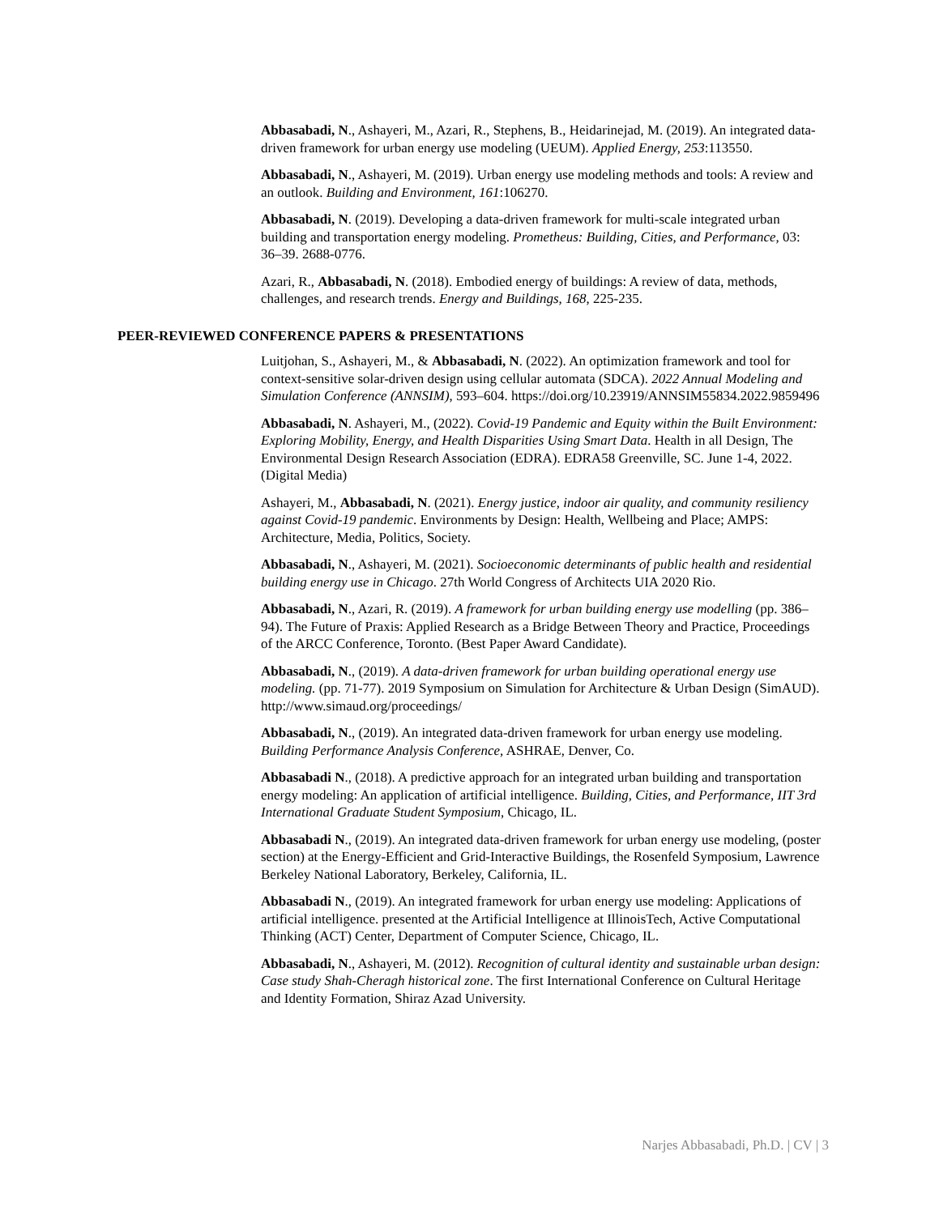Abbasabadi, N., Ashayeri, M., Azari, R., Stephens, B., Heidarinejad, M. (2019). An integrated data-driven framework for urban energy use modeling (UEUM). Applied Energy, 253:113550.
Abbasabadi, N., Ashayeri, M. (2019). Urban energy use modeling methods and tools: A review and an outlook. Building and Environment, 161:106270.
Abbasabadi, N. (2019). Developing a data-driven framework for multi-scale integrated urban building and transportation energy modeling. Prometheus: Building, Cities, and Performance, 03: 36–39. 2688-0776.
Azari, R., Abbasabadi, N. (2018). Embodied energy of buildings: A review of data, methods, challenges, and research trends. Energy and Buildings, 168, 225-235.
PEER-REVIEWED CONFERENCE PAPERS & PRESENTATIONS
Luitjohan, S., Ashayeri, M., & Abbasabadi, N. (2022). An optimization framework and tool for context-sensitive solar-driven design using cellular automata (SDCA). 2022 Annual Modeling and Simulation Conference (ANNSIM), 593–604. https://doi.org/10.23919/ANNSIM55834.2022.9859496
Abbasabadi, N. Ashayeri, M., (2022). Covid-19 Pandemic and Equity within the Built Environment: Exploring Mobility, Energy, and Health Disparities Using Smart Data. Health in all Design, The Environmental Design Research Association (EDRA). EDRA58 Greenville, SC. June 1-4, 2022. (Digital Media)
Ashayeri, M., Abbasabadi, N. (2021). Energy justice, indoor air quality, and community resiliency against Covid-19 pandemic. Environments by Design: Health, Wellbeing and Place; AMPS: Architecture, Media, Politics, Society.
Abbasabadi, N., Ashayeri, M. (2021). Socioeconomic determinants of public health and residential building energy use in Chicago. 27th World Congress of Architects UIA 2020 Rio.
Abbasabadi, N., Azari, R. (2019). A framework for urban building energy use modelling (pp. 386–94). The Future of Praxis: Applied Research as a Bridge Between Theory and Practice, Proceedings of the ARCC Conference, Toronto. (Best Paper Award Candidate).
Abbasabadi, N., (2019). A data-driven framework for urban building operational energy use modeling. (pp. 71-77). 2019 Symposium on Simulation for Architecture & Urban Design (SimAUD). http://www.simaud.org/proceedings/
Abbasabadi, N., (2019). An integrated data-driven framework for urban energy use modeling. Building Performance Analysis Conference, ASHRAE, Denver, Co.
Abbasabadi N., (2018). A predictive approach for an integrated urban building and transportation energy modeling: An application of artificial intelligence. Building, Cities, and Performance, IIT 3rd International Graduate Student Symposium, Chicago, IL.
Abbasabadi N., (2019). An integrated data-driven framework for urban energy use modeling, (poster section) at the Energy-Efficient and Grid-Interactive Buildings, the Rosenfeld Symposium, Lawrence Berkeley National Laboratory, Berkeley, California, IL.
Abbasabadi N., (2019). An integrated framework for urban energy use modeling: Applications of artificial intelligence. presented at the Artificial Intelligence at IllinoisTech, Active Computational Thinking (ACT) Center, Department of Computer Science, Chicago, IL.
Abbasabadi, N., Ashayeri, M. (2012). Recognition of cultural identity and sustainable urban design: Case study Shah-Cheragh historical zone. The first International Conference on Cultural Heritage and Identity Formation, Shiraz Azad University.
Narjes Abbasabadi, Ph.D. | CV | 3